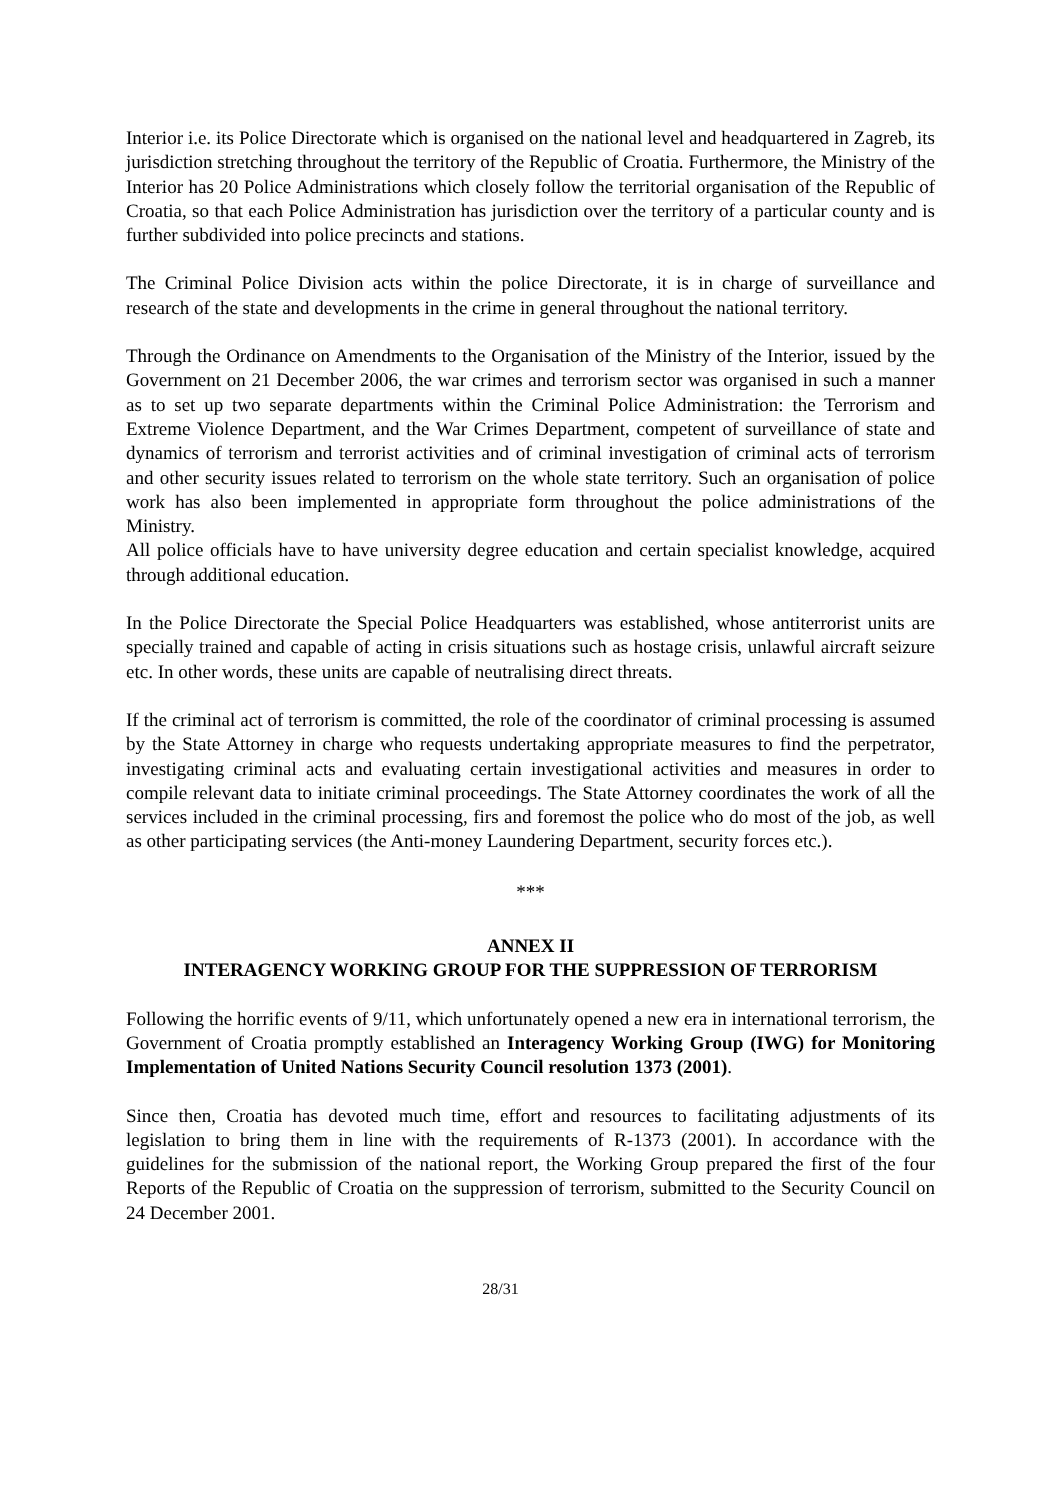Interior i.e. its Police Directorate which is organised on the national level and headquartered in Zagreb, its jurisdiction stretching throughout the territory of the Republic of Croatia. Furthermore, the Ministry of the Interior has 20 Police Administrations which closely follow the territorial organisation of the Republic of Croatia, so that each Police Administration has jurisdiction over the territory of a particular county and is further subdivided into police precincts and stations.
The Criminal Police Division acts within the police Directorate, it is in charge of surveillance and research of the state and developments in the crime in general throughout the national territory.
Through the Ordinance on Amendments to the Organisation of the Ministry of the Interior, issued by the Government on 21 December 2006, the war crimes and terrorism sector was organised in such a manner as to set up two separate departments within the Criminal Police Administration: the Terrorism and Extreme Violence Department, and the War Crimes Department, competent of surveillance of state and dynamics of terrorism and terrorist activities and of criminal investigation of criminal acts of terrorism and other security issues related to terrorism on the whole state territory. Such an organisation of police work has also been implemented in appropriate form throughout the police administrations of the Ministry.
All police officials have to have university degree education and certain specialist knowledge, acquired through additional education.
In the Police Directorate the Special Police Headquarters was established, whose antiterrorist units are specially trained and capable of acting in crisis situations such as hostage crisis, unlawful aircraft seizure etc. In other words, these units are capable of neutralising direct threats.
If the criminal act of terrorism is committed, the role of the coordinator of criminal processing is assumed by the State Attorney in charge who requests undertaking appropriate measures to find the perpetrator, investigating criminal acts and evaluating certain investigational activities and measures in order to compile relevant data to initiate criminal proceedings. The State Attorney coordinates the work of all the services included in the criminal processing, firs and foremost the police who do most of the job, as well as other participating services (the Anti-money Laundering Department, security forces etc.).
***
ANNEX II
INTERAGENCY WORKING GROUP FOR THE SUPPRESSION OF TERRORISM
Following the horrific events of 9/11, which unfortunately opened a new era in international terrorism, the Government of Croatia promptly established an Interagency Working Group (IWG) for Monitoring Implementation of United Nations Security Council resolution 1373 (2001).
Since then, Croatia has devoted much time, effort and resources to facilitating adjustments of its legislation to bring them in line with the requirements of R-1373 (2001). In accordance with the guidelines for the submission of the national report, the Working Group prepared the first of the four Reports of the Republic of Croatia on the suppression of terrorism, submitted to the Security Council on 24 December 2001.
28/31